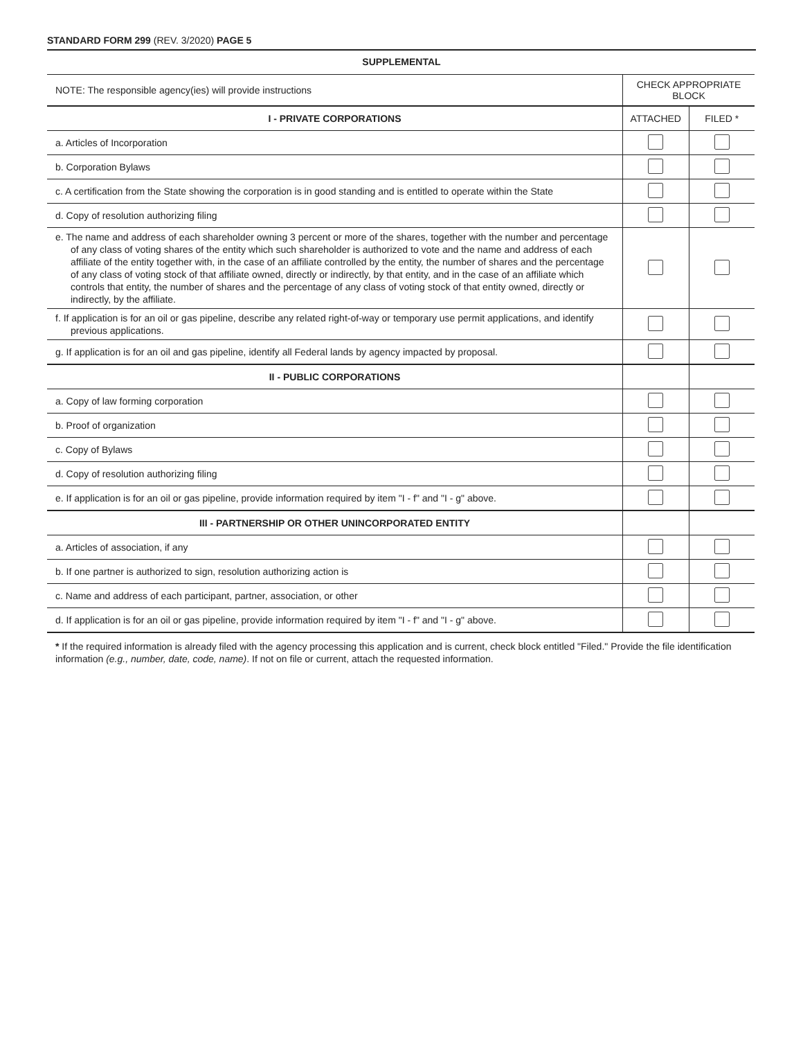STANDARD FORM 299 (REV. 3/2020) PAGE 5
SUPPLEMENTAL
| NOTE: The responsible agency(ies) will provide instructions | CHECK APPROPRIATE BLOCK | |
| I - PRIVATE CORPORATIONS | ATTACHED | FILED * |
| a. Articles of Incorporation | | |
| b. Corporation Bylaws | | |
| c. A certification from the State showing the corporation is in good standing and is entitled to operate within the State | | |
| d. Copy of resolution authorizing filing | | |
| e. The name and address of each shareholder owning 3 percent or more of the shares, together with the number and percentage of any class of voting shares of the entity which such shareholder is authorized to vote and the name and address of each affiliate of the entity together with, in the case of an affiliate controlled by the entity, the number of shares and the percentage of any class of voting stock of that affiliate owned, directly or indirectly, by that entity, and in the case of an affiliate which controls that entity, the number of shares and the percentage of any class of voting stock of that entity owned, directly or indirectly, by the affiliate. | | |
| f. If application is for an oil or gas pipeline, describe any related right-of-way or temporary use permit applications, and identify previous applications. | | |
| g. If application is for an oil and gas pipeline, identify all Federal lands by agency impacted by proposal. | | |
| II - PUBLIC CORPORATIONS | | |
| a. Copy of law forming corporation | | |
| b. Proof of organization | | |
| c. Copy of Bylaws | | |
| d. Copy of resolution authorizing filing | | |
| e. If application is for an oil or gas pipeline, provide information required by item "I - f" and "I - g" above. | | |
| III - PARTNERSHIP OR OTHER UNINCORPORATED ENTITY | | |
| a. Articles of association, if any | | |
| b. If one partner is authorized to sign, resolution authorizing action is | | |
| c. Name and address of each participant, partner, association, or other | | |
| d. If application is for an oil or gas pipeline, provide information required by item "I - f" and "I - g" above. | | |
* If the required information is already filed with the agency processing this application and is current, check block entitled "Filed." Provide the file identification information (e.g., number, date, code, name). If not on file or current, attach the requested information.